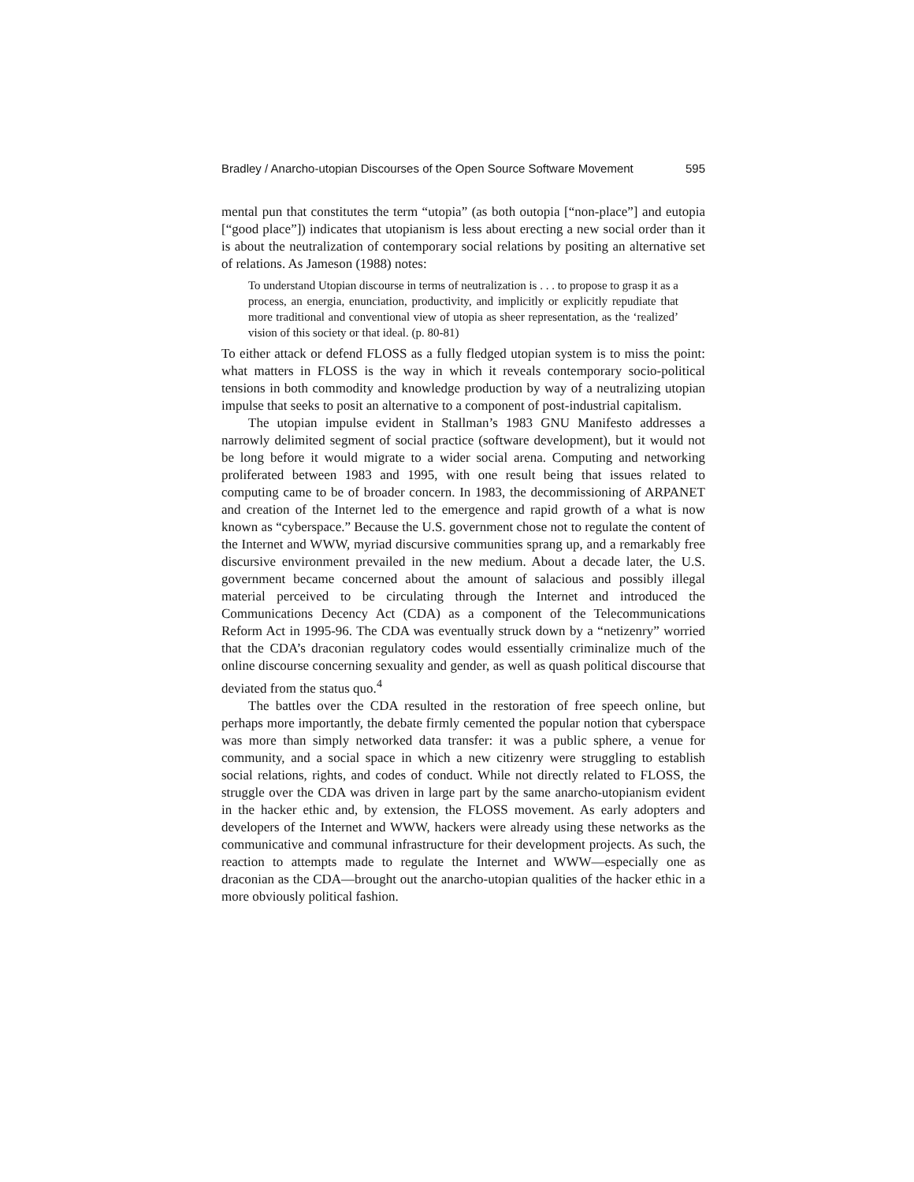Bradley / Anarcho-utopian Discourses of the Open Source Software Movement 595
mental pun that constitutes the term “utopia” (as both outopia [“non-place”] and eutopia [“good place”]) indicates that utopianism is less about erecting a new social order than it is about the neutralization of contemporary social relations by positing an alternative set of relations. As Jameson (1988) notes:
To understand Utopian discourse in terms of neutralization is . . . to propose to grasp it as a process, an energia, enunciation, productivity, and implicitly or explicitly repudiate that more traditional and conventional view of utopia as sheer representation, as the ‘realized’ vision of this society or that ideal. (p. 80-81)
To either attack or defend FLOSS as a fully fledged utopian system is to miss the point: what matters in FLOSS is the way in which it reveals contemporary socio-political tensions in both commodity and knowledge production by way of a neutralizing utopian impulse that seeks to posit an alternative to a component of post-industrial capitalism.
The utopian impulse evident in Stallman’s 1983 GNU Manifesto addresses a narrowly delimited segment of social practice (software development), but it would not be long before it would migrate to a wider social arena. Computing and networking proliferated between 1983 and 1995, with one result being that issues related to computing came to be of broader concern. In 1983, the decommissioning of ARPANET and creation of the Internet led to the emergence and rapid growth of a what is now known as “cyberspace.” Because the U.S. government chose not to regulate the content of the Internet and WWW, myriad discursive communities sprang up, and a remarkably free discursive environment prevailed in the new medium. About a decade later, the U.S. government became concerned about the amount of salacious and possibly illegal material perceived to be circulating through the Internet and introduced the Communications Decency Act (CDA) as a component of the Telecommunications Reform Act in 1995-96. The CDA was eventually struck down by a “netizenry” worried that the CDA’s draconian regulatory codes would essentially criminalize much of the online discourse concerning sexuality and gender, as well as quash political discourse that deviated from the status quo.<sup>4</sup>
The battles over the CDA resulted in the restoration of free speech online, but perhaps more importantly, the debate firmly cemented the popular notion that cyberspace was more than simply networked data transfer: it was a public sphere, a venue for community, and a social space in which a new citizenry were struggling to establish social relations, rights, and codes of conduct. While not directly related to FLOSS, the struggle over the CDA was driven in large part by the same anarcho-utopianism evident in the hacker ethic and, by extension, the FLOSS movement. As early adopters and developers of the Internet and WWW, hackers were already using these networks as the communicative and communal infrastructure for their development projects. As such, the reaction to attempts made to regulate the Internet and WWW—especially one as draconian as the CDA—brought out the anarcho-utopian qualities of the hacker ethic in a more obviously political fashion.